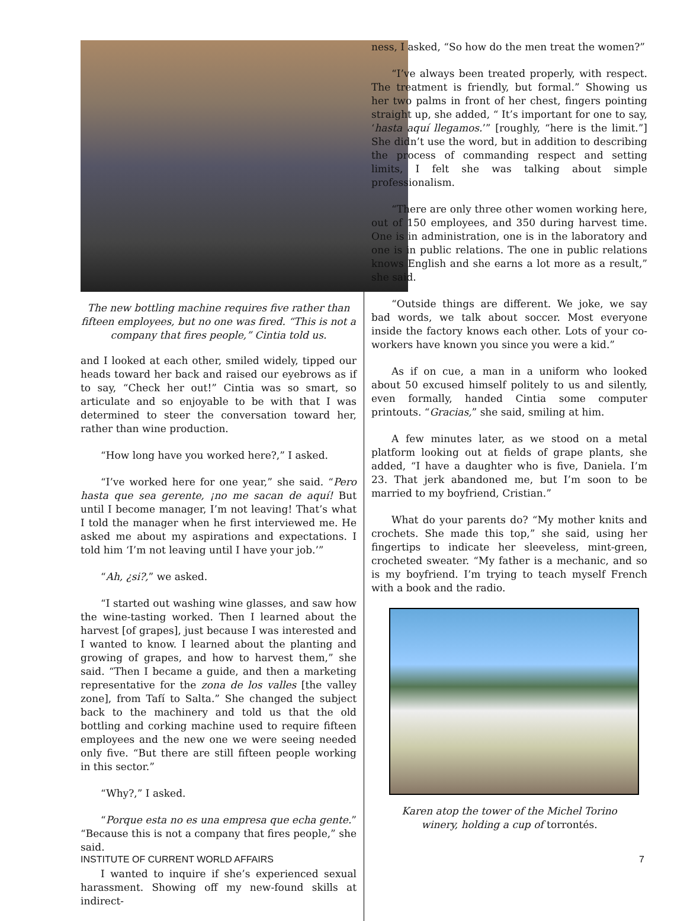The new bottling machine requires five rather than
fifteen employees, but no one was fired. “This is not a
company that fires people,” Cintia told us.
and I looked at each other, smiled widely, tipped our heads toward her back and raised our eyebrows as if to say, “Check her out!” Cintia was so smart, so articulate and so enjoyable to be with that I was determined to steer the conversation toward her, rather than wine production.
“How long have you worked here?,” I asked.
“I’ve worked here for one year,” she said. “Pero hasta que sea gerente, ¡no me sacan de aquí! But until I become manager, I’m not leaving! That’s what I told the manager when he first interviewed me. He asked me about my aspirations and expectations. I told him ‘I’m not leaving until I have your job.’”
“Ah, ¿si?,” we asked.
“I started out washing wine glasses, and saw how the wine-tasting worked. Then I learned about the harvest [of grapes], just because I was interested and I wanted to know. I learned about the planting and growing of grapes, and how to harvest them,” she said. “Then I became a guide, and then a marketing representative for the zona de los valles [the valley zone], from Tafí to Salta.” She changed the subject back to the machinery and told us that the old bottling and corking machine used to require fifteen employees and the new one we were seeing needed only five. “But there are still fifteen people working in this sector.”
“Why?,” I asked.
“Porque esta no es una empresa que echa gente.” “Because this is not a company that fires people,” she said.
I wanted to inquire if she’s experienced sexual harassment. Showing off my new-found skills at indirect-
ness, I asked, “So how do the men treat the women?”
“I’ve always been treated properly, with respect. The treatment is friendly, but formal.” Showing us her two palms in front of her chest, fingers pointing straight up, she added, “ It’s important for one to say, ‘hasta aquí llegamos.’” [roughly, “here is the limit.”] She didn’t use the word, but in addition to describing the process of commanding respect and setting limits, I felt she was talking about simple professionalism.
“There are only three other women working here, out of 150 employees, and 350 during harvest time. One is in administration, one is in the laboratory and one is in public relations. The one in public relations knows English and she earns a lot more as a result,” she said.
“Outside things are different. We joke, we say bad words, we talk about soccer. Most everyone inside the factory knows each other. Lots of your co-workers have known you since you were a kid.”
As if on cue, a man in a uniform who looked about 50 excused himself politely to us and silently, even formally, handed Cintia some computer printouts. “Gracias,” she said, smiling at him.
A few minutes later, as we stood on a metal platform looking out at fields of grape plants, she added, “I have a daughter who is five, Daniela. I’m 23. That jerk abandoned me, but I’m soon to be married to my boyfriend, Cristian.”
What do your parents do? “My mother knits and crochets. She made this top,” she said, using her fingertips to indicate her sleeveless, mint-green, crocheted sweater. “My father is a mechanic, and so is my boyfriend. I’m trying to teach myself French with a book and the radio.
Karen atop the tower of the Michel Torino
winery, holding a cup of torrontés.
INSTITUTE OF CURRENT WORLD AFFAIRS 7